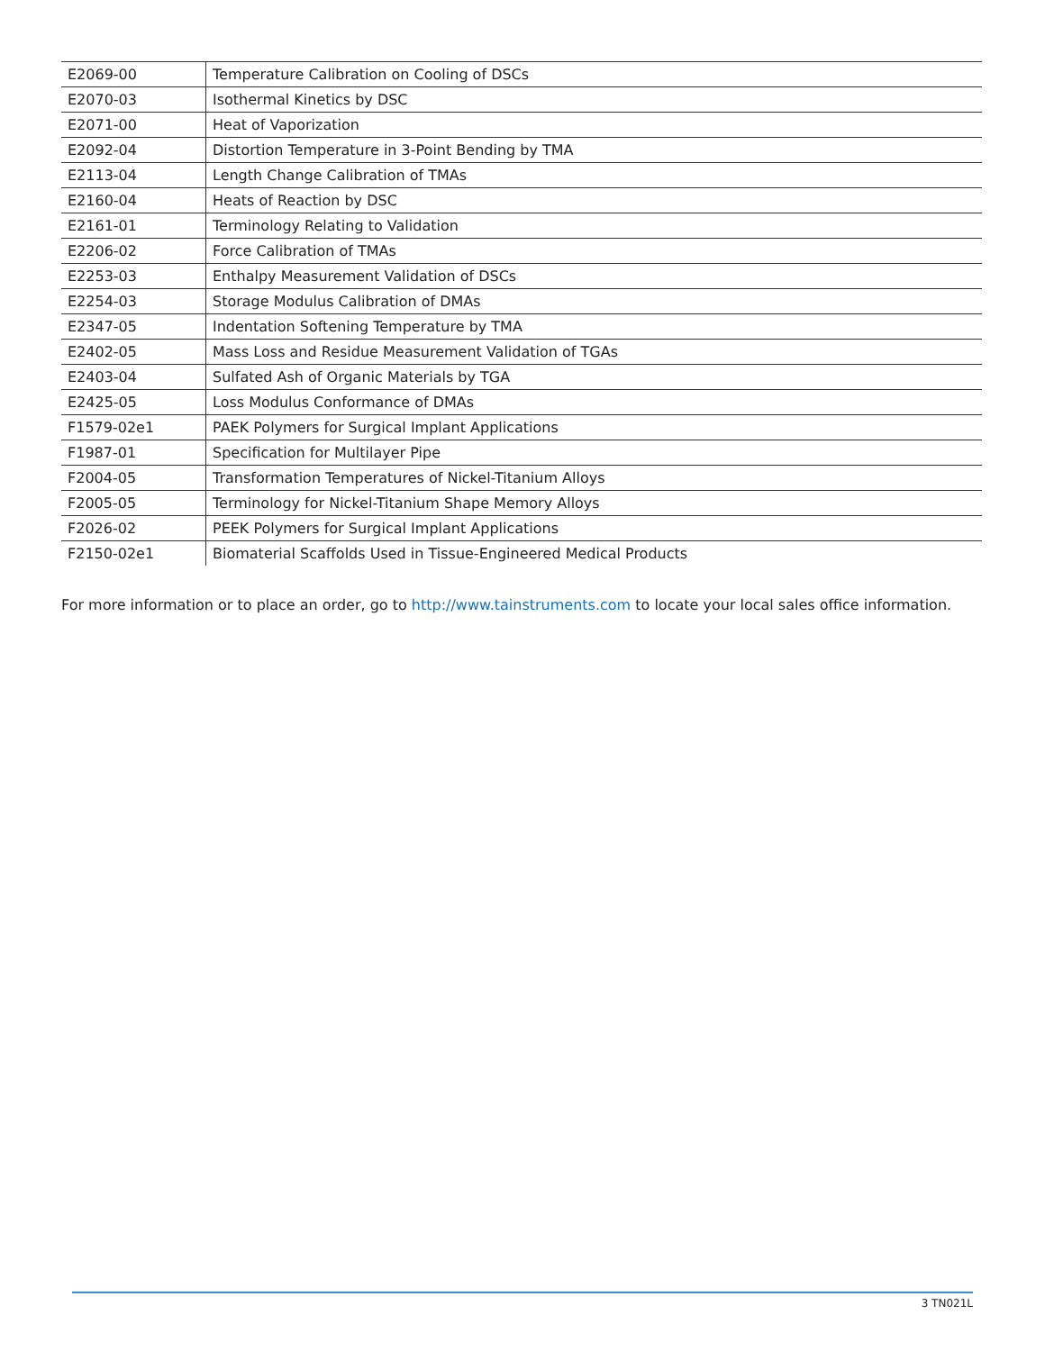| E2069-00 | Temperature Calibration on Cooling of DSCs |
| E2070-03 | Isothermal Kinetics by DSC |
| E2071-00 | Heat of Vaporization |
| E2092-04 | Distortion Temperature in 3-Point Bending by TMA |
| E2113-04 | Length Change Calibration of TMAs |
| E2160-04 | Heats of Reaction by DSC |
| E2161-01 | Terminology Relating to Validation |
| E2206-02 | Force Calibration of TMAs |
| E2253-03 | Enthalpy Measurement Validation of DSCs |
| E2254-03 | Storage Modulus Calibration of DMAs |
| E2347-05 | Indentation Softening Temperature by TMA |
| E2402-05 | Mass Loss and Residue Measurement Validation of TGAs |
| E2403-04 | Sulfated Ash of Organic Materials by TGA |
| E2425-05 | Loss Modulus Conformance of DMAs |
| F1579-02e1 | PAEK Polymers for Surgical Implant Applications |
| F1987-01 | Specification for Multilayer Pipe |
| F2004-05 | Transformation Temperatures of Nickel-Titanium Alloys |
| F2005-05 | Terminology for Nickel-Titanium Shape Memory Alloys |
| F2026-02 | PEEK Polymers for Surgical Implant Applications |
| F2150-02e1 | Biomaterial Scaffolds Used in Tissue-Engineered Medical Products |
For more information or to place an order, go to http://www.tainstruments.com to locate your local sales office information.
3 TN021L